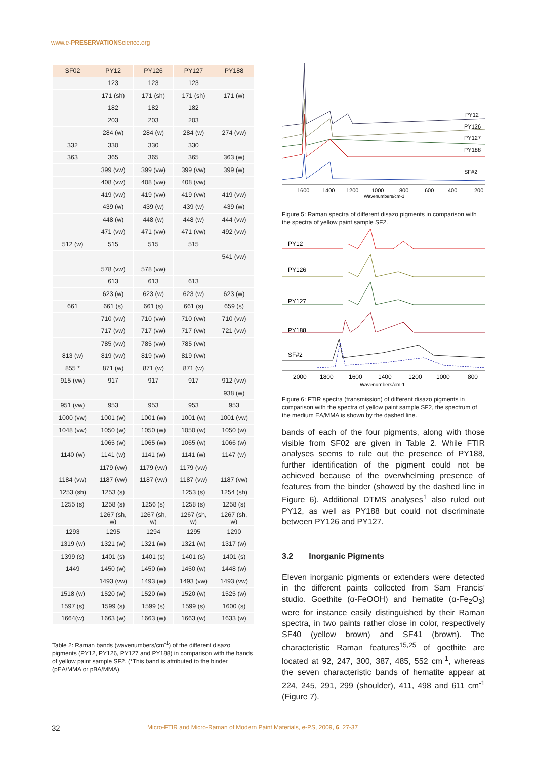www.e-PRESERVATIONScience.org
| SF02 | PY12 | PY126 | PY127 | PY188 |
| --- | --- | --- | --- | --- |
| | 123 | 123 | 123 | |
| | 171 (sh) | 171 (sh) | 171 (sh) | 171 (w) |
| | 182 | 182 | 182 | |
| | 203 | 203 | 203 | |
| | 284 (w) | 284 (w) | 284 (w) | 274 (vw) |
| 332 | 330 | 330 | 330 | |
| 363 | 365 | 365 | 365 | 363 (w) |
| | 399 (vw) | 399 (vw) | 399 (vw) | 399 (w) |
| | 408 (vw) | 408 (vw) | 408 (vw) | |
| | 419 (vw) | 419 (vw) | 419 (vw) | 419 (vw) |
| | 439 (w) | 439 (w) | 439 (w) | 439 (w) |
| | 448 (w) | 448 (w) | 448 (w) | 444 (vw) |
| | 471 (vw) | 471 (vw) | 471 (vw) | 492 (vw) |
| 512 (w) | 515 | 515 | 515 | |
| | | | | 541 (vw) |
| | 578 (vw) | 578 (vw) | | |
| | 613 | 613 | 613 | |
| | 623 (w) | 623 (w) | 623 (w) | 623 (w) |
| 661 | 661 (s) | 661 (s) | 661 (s) | 659 (s) |
| | 710 (vw) | 710 (vw) | 710 (vw) | 710 (vw) |
| | 717 (vw) | 717 (vw) | 717 (vw) | 721 (vw) |
| | 785 (vw) | 785 (vw) | 785 (vw) | |
| 813 (w) | 819 (vw) | 819 (vw) | 819 (vw) | |
| 855 * | 871 (w) | 871 (w) | 871 (w) | |
| 915 (vw) | 917 | 917 | 917 | 912 (vw) |
| | | | | 938 (w) |
| 951 (vw) | 953 | 953 | 953 | 953 |
| 1000 (vw) | 1001 (w) | 1001 (w) | 1001 (w) | 1001 (vw) |
| 1048 (vw) | 1050 (w) | 1050 (w) | 1050 (w) | 1050 (w) |
| | 1065 (w) | 1065 (w) | 1065 (w) | 1066 (w) |
| 1140 (w) | 1141 (w) | 1141 (w) | 1141 (w) | 1147 (w) |
| | 1179 (vw) | 1179 (vw) | 1179 (vw) | |
| 1184 (vw) | 1187 (vw) | 1187 (vw) | 1187 (vw) | 1187 (vw) |
| 1253 (sh) | 1253 (s) | | 1253 (s) | 1254 (sh) |
| 1255 (s) | 1258 (s) | 1256 (s) | 1258 (s) | 1258 (s) |
| | 1267 (sh, w) | 1267 (sh, w) | 1267 (sh, w) | 1267 (sh, w) |
| 1293 | 1295 | 1294 | 1295 | 1290 |
| 1319 (w) | 1321 (w) | 1321 (w) | 1321 (w) | 1317 (w) |
| 1399 (s) | 1401 (s) | 1401 (s) | 1401 (s) | 1401 (s) |
| 1449 | 1450 (w) | 1450 (w) | 1450 (w) | 1448 (w) |
| | 1493 (vw) | 1493 (w) | 1493 (vw) | 1493 (vw) |
| 1518 (w) | 1520 (w) | 1520 (w) | 1520 (w) | 1525 (w) |
| 1597 (s) | 1599 (s) | 1599 (s) | 1599 (s) | 1600 (s) |
| 1664(w) | 1663 (w) | 1663 (w) | 1663 (w) | 1633 (w) |
Table 2: Raman bands (wavenumbers/cm<sup>-1</sup>) of the different disazo pigments (PY12, PY126, PY127 and PY188) in comparison with the bands of yellow paint sample SF2. (*This band is attributed to the binder (pEA/MMA or pBA/MMA).
PY12
PY126
PY127
PY188
SF#2
1600
1400
1200
1000
800
600
400
200
Wavenumbers/cm-1
Figure 5: Raman spectra of different disazo pigments in comparison with the spectra of yellow paint sample SF2.
PY12
PY126
PY127
PY188
SF#2
2000
1800
1600
1400
1200
1000
800
Wavenumbers/cm-1
Figure 6: FTIR spectra (transmission) of different disazo pigments in comparison with the spectra of yellow paint sample SF2, the spectrum of the medium EA/MMA is shown by the dashed line.
bands of each of the four pigments, along with those visible from SF02 are given in Table 2. While FTIR analyses seems to rule out the presence of PY188, further identification of the pigment could not be achieved because of the overwhelming presence of features from the binder (showed by the dashed line in Figure 6). Additional DTMS analyses<sup>1</sup> also ruled out PY12, as well as PY188 but could not discriminate between PY126 and PY127.
3.2 Inorganic Pigments
Eleven inorganic pigments or extenders were detected in the different paints collected from Sam Francis’ studio. Goethite (α-FeOOH) and hematite (α-Fe<sub>2</sub>O<sub>3</sub>) were for instance easily distinguished by their Raman spectra, in two paints rather close in color, respectively SF40 (yellow brown) and SF41 (brown). The characteristic Raman features<sup>15,25</sup> of goethite are located at 92, 247, 300, 387, 485, 552 cm<sup>-1</sup>, whereas the seven characteristic bands of hematite appear at 224, 245, 291, 299 (shoulder), 411, 498 and 611 cm<sup>-1</sup> (Figure 7).
32
Micro-FTIR and Micro-Raman of Modern Paint Materials, e-PS, 2009, 6, 27-37